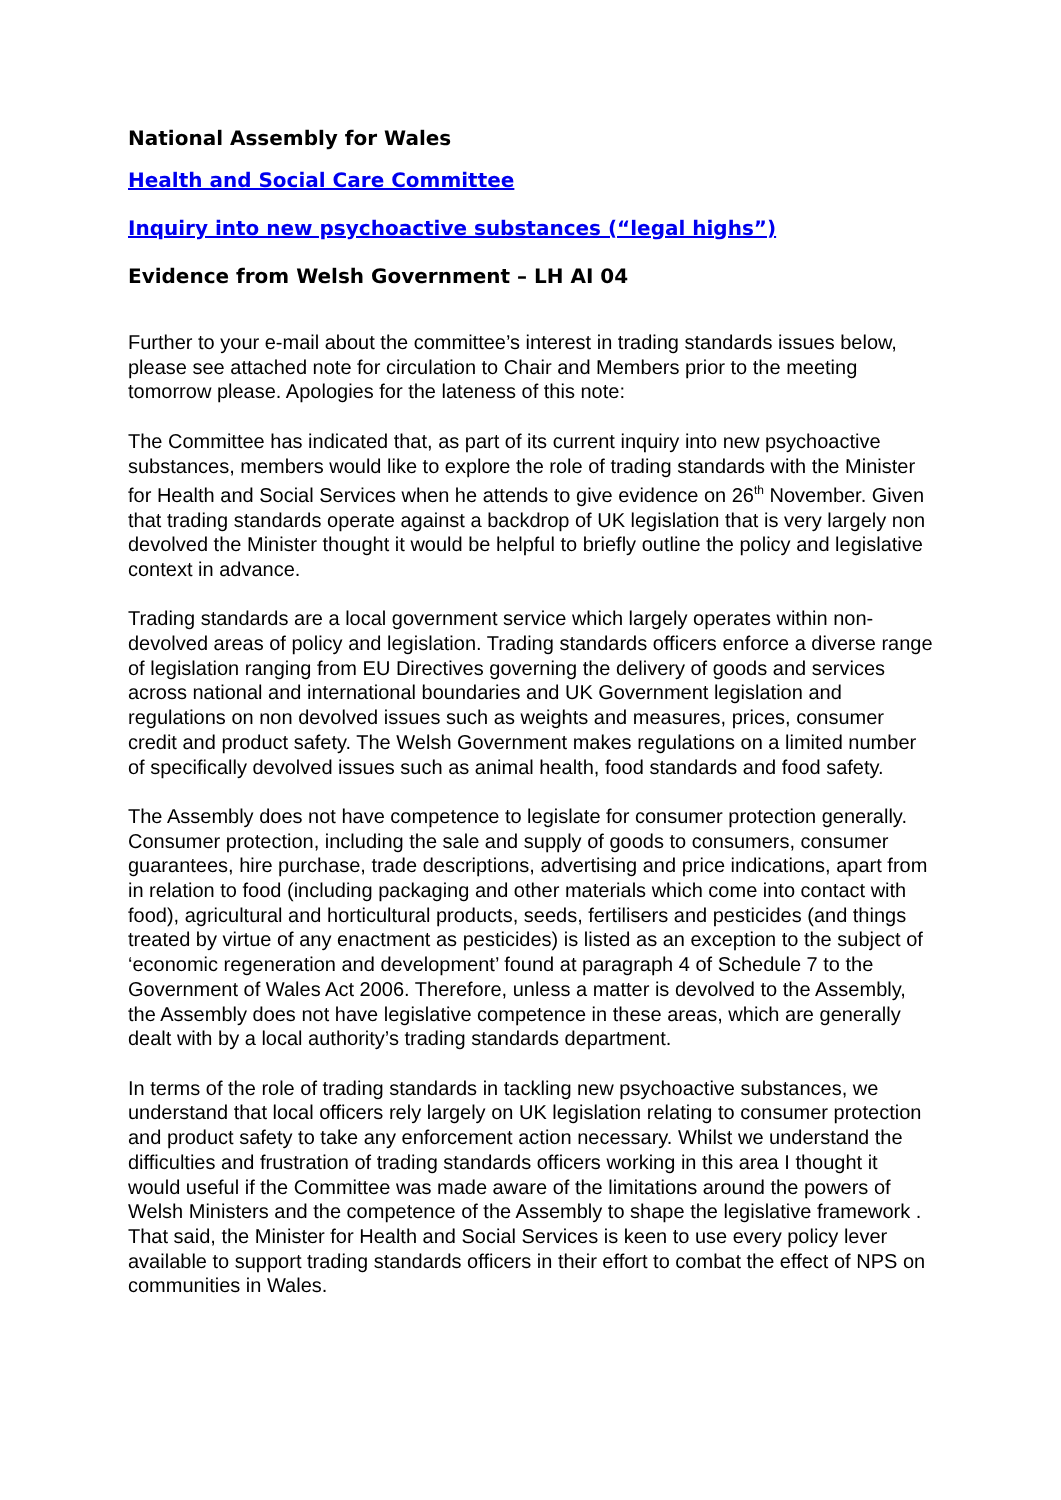National Assembly for Wales
Health and Social Care Committee
Inquiry into new psychoactive substances (“legal highs”)
Evidence from Welsh Government – LH AI 04
Further to your e-mail about the committee’s interest in trading standards issues below, please see attached note for circulation to Chair and Members prior to the meeting tomorrow please. Apologies for the lateness of this note:
The Committee has indicated that, as part of its current inquiry into new psychoactive substances, members would like to explore the role of trading standards with the Minister for Health and Social Services when he attends to give evidence on 26<sup>th</sup> November. Given that trading standards operate against a backdrop of UK legislation that is very largely non devolved the Minister thought it would be helpful to briefly outline the policy and legislative context in advance.
Trading standards are a local government service which largely operates within non-devolved areas of policy and legislation. Trading standards officers enforce a diverse range of legislation ranging from EU Directives governing the delivery of goods and services across national and international boundaries and UK Government legislation and regulations on non devolved issues such as weights and measures, prices, consumer credit and product safety. The Welsh Government makes regulations on a limited number of specifically devolved issues such as animal health, food standards and food safety.
The Assembly does not have competence to legislate for consumer protection generally. Consumer protection, including the sale and supply of goods to consumers, consumer guarantees, hire purchase, trade descriptions, advertising and price indications, apart from in relation to food (including packaging and other materials which come into contact with food), agricultural and horticultural products, seeds, fertilisers and pesticides (and things treated by virtue of any enactment as pesticides) is listed as an exception to the subject of ‘economic regeneration and development’ found at paragraph 4 of Schedule 7 to the Government of Wales Act 2006. Therefore, unless a matter is devolved to the Assembly, the Assembly does not have legislative competence in these areas, which are generally dealt with by a local authority’s trading standards department.
In terms of the role of trading standards in tackling new psychoactive substances, we understand that local officers rely largely on UK legislation relating to consumer protection and product safety to take any enforcement action necessary. Whilst we understand the difficulties and frustration of trading standards officers working in this area I thought it would useful if the Committee was made aware of the limitations around the powers of Welsh Ministers and the competence of the Assembly to shape the legislative framework . That said, the Minister for Health and Social Services is keen to use every policy lever available to support trading standards officers in their effort to combat the effect of NPS on communities in Wales.